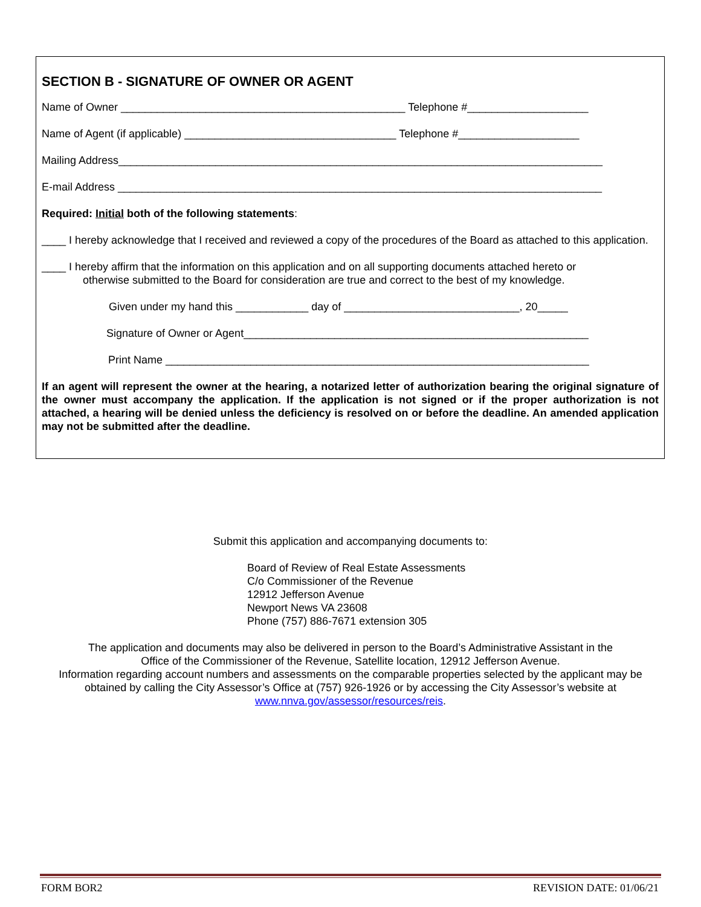SECTION B - SIGNATURE OF OWNER OR AGENT
Name of Owner _______________________________________________ Telephone #____________________
Name of Agent (if applicable) ___________________________________ Telephone #____________________
Mailing Address________________________________________________________________________________
E-mail Address ________________________________________________________________________________
Required: Initial both of the following statements:
____ I hereby acknowledge that I received and reviewed a copy of the procedures of the Board as attached to this application.
____ I hereby affirm that the information on this application and on all supporting documents attached hereto or
otherwise submitted to the Board for consideration are true and correct to the best of my knowledge.
Given under my hand this ____________ day of _____________________________, 20_____
Signature of Owner or Agent_________________________________________________________
Print Name ______________________________________________________________________
If an agent will represent the owner at the hearing, a notarized letter of authorization bearing the original signature of the owner must accompany the application. If the application is not signed or if the proper authorization is not attached, a hearing will be denied unless the deficiency is resolved on or before the deadline. An amended application may not be submitted after the deadline.
Submit this application and accompanying documents to:
Board of Review of Real Estate Assessments
C/o Commissioner of the Revenue
12912 Jefferson Avenue
Newport News VA 23608
Phone (757) 886-7671 extension 305
The application and documents may also be delivered in person to the Board’s Administrative Assistant in the
Office of the Commissioner of the Revenue, Satellite location, 12912 Jefferson Avenue.
Information regarding account numbers and assessments on the comparable properties selected by the applicant may be
obtained by calling the City Assessor’s Office at (757) 926-1926 or by accessing the City Assessor’s website at
www.nnva.gov/assessor/resources/reis.
FORM BOR2 REVISION DATE: 01/06/21